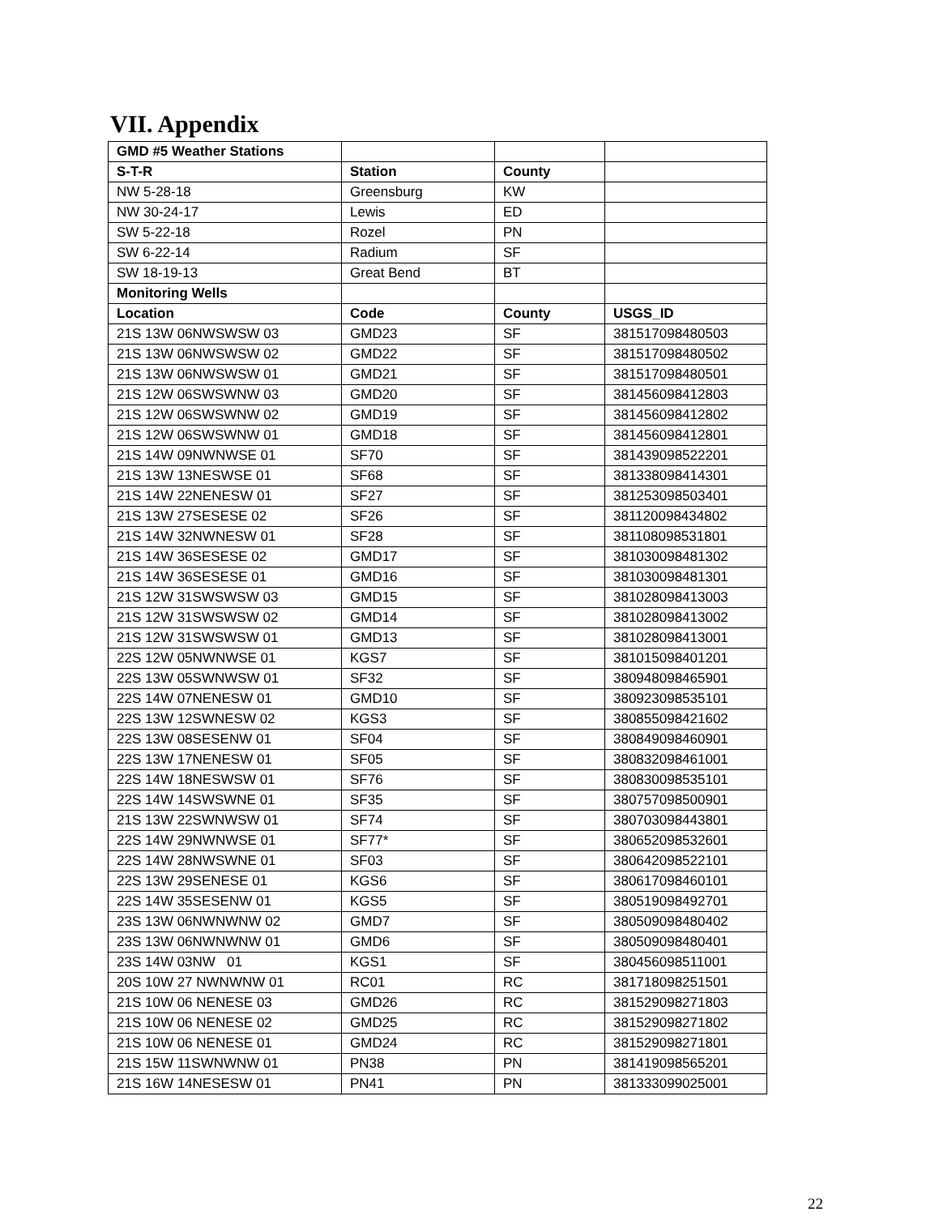VII. Appendix
| GMD #5 Weather Stations | | | |
| S-T-R | Station | County | |
| NW 5-28-18 | Greensburg | KW | |
| NW 30-24-17 | Lewis | ED | |
| SW 5-22-18 | Rozel | PN | |
| SW 6-22-14 | Radium | SF | |
| SW 18-19-13 | Great Bend | BT | |
| Monitoring Wells | | | |
| Location | Code | County | USGS_ID |
| 21S 13W 06NWSWSW 03 | GMD23 | SF | 381517098480503 |
| 21S 13W 06NWSWSW 02 | GMD22 | SF | 381517098480502 |
| 21S 13W 06NWSWSW 01 | GMD21 | SF | 381517098480501 |
| 21S 12W 06SWSWNW 03 | GMD20 | SF | 381456098412803 |
| 21S 12W 06SWSWNW 02 | GMD19 | SF | 381456098412802 |
| 21S 12W 06SWSWNW 01 | GMD18 | SF | 381456098412801 |
| 21S 14W 09NWNWSE 01 | SF70 | SF | 381439098522201 |
| 21S 13W 13NESWSE 01 | SF68 | SF | 381338098414301 |
| 21S 14W 22NENESW 01 | SF27 | SF | 381253098503401 |
| 21S 13W 27SESESE 02 | SF26 | SF | 381120098434802 |
| 21S 14W 32NWNESW 01 | SF28 | SF | 381108098531801 |
| 21S 14W 36SESESE 02 | GMD17 | SF | 381030098481302 |
| 21S 14W 36SESESE 01 | GMD16 | SF | 381030098481301 |
| 21S 12W 31SWSWSW 03 | GMD15 | SF | 381028098413003 |
| 21S 12W 31SWSWSW 02 | GMD14 | SF | 381028098413002 |
| 21S 12W 31SWSWSW 01 | GMD13 | SF | 381028098413001 |
| 22S 12W 05NWNWSE 01 | KGS7 | SF | 381015098401201 |
| 22S 13W 05SWNWSW 01 | SF32 | SF | 380948098465901 |
| 22S 14W 07NENESW 01 | GMD10 | SF | 380923098535101 |
| 22S 13W 12SWNESW 02 | KGS3 | SF | 380855098421602 |
| 22S 13W 08SESENW 01 | SF04 | SF | 380849098460901 |
| 22S 13W 17NENESW 01 | SF05 | SF | 380832098461001 |
| 22S 14W 18NESWSW 01 | SF76 | SF | 380830098535101 |
| 22S 14W 14SWSWNE 01 | SF35 | SF | 380757098500901 |
| 21S 13W 22SWNWSW 01 | SF74 | SF | 380703098443801 |
| 22S 14W 29NWNWSE 01 | SF77* | SF | 380652098532601 |
| 22S 14W 28NWSWNE 01 | SF03 | SF | 380642098522101 |
| 22S 13W 29SENESE 01 | KGS6 | SF | 380617098460101 |
| 22S 14W 35SESENW 01 | KGS5 | SF | 380519098492701 |
| 23S 13W 06NWNWNW 02 | GMD7 | SF | 380509098480402 |
| 23S 13W 06NWNWNW 01 | GMD6 | SF | 380509098480401 |
| 23S 14W 03NW 01 | KGS1 | SF | 380456098511001 |
| 20S 10W 27 NWNWNW 01 | RC01 | RC | 381718098251501 |
| 21S 10W 06 NENESE 03 | GMD26 | RC | 381529098271803 |
| 21S 10W 06 NENESE 02 | GMD25 | RC | 381529098271802 |
| 21S 10W 06 NENESE 01 | GMD24 | RC | 381529098271801 |
| 21S 15W 11SWNWNW 01 | PN38 | PN | 381419098565201 |
| 21S 16W 14NESESW 01 | PN41 | PN | 381333099025001 |
22